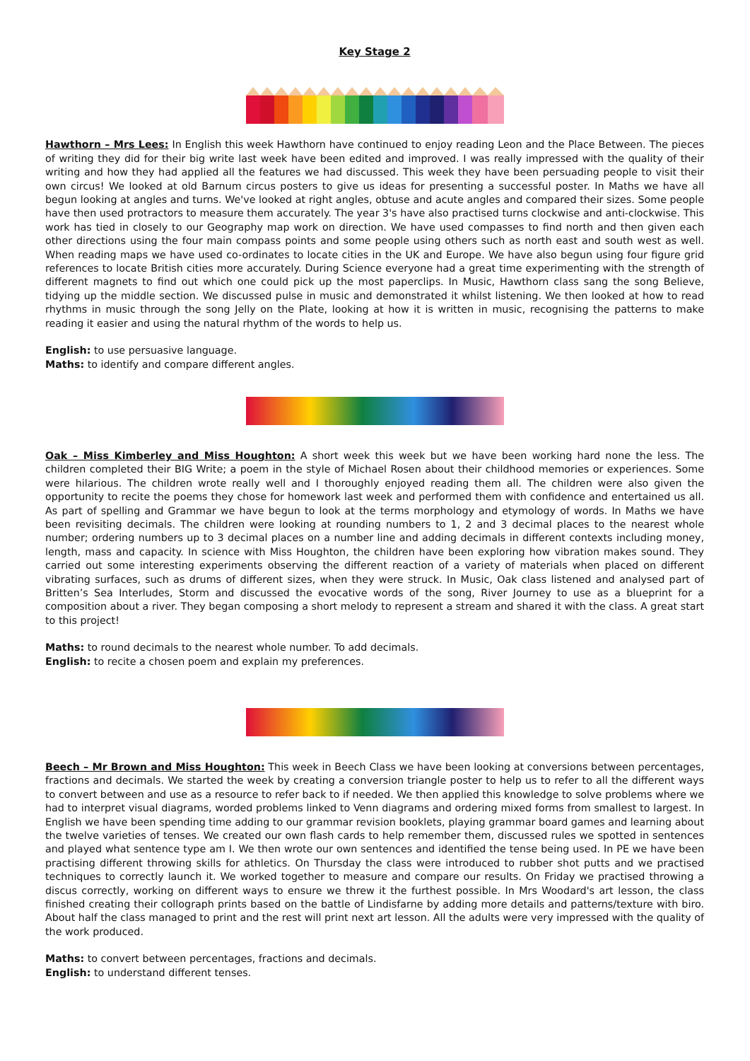Key Stage 2
Hawthorn – Mrs Lees: In English this week Hawthorn have continued to enjoy reading Leon and the Place Between. The pieces of writing they did for their big write last week have been edited and improved. I was really impressed with the quality of their writing and how they had applied all the features we had discussed. This week they have been persuading people to visit their own circus! We looked at old Barnum circus posters to give us ideas for presenting a successful poster. In Maths we have all begun looking at angles and turns. We've looked at right angles, obtuse and acute angles and compared their sizes. Some people have then used protractors to measure them accurately. The year 3's have also practised turns clockwise and anti-clockwise. This work has tied in closely to our Geography map work on direction. We have used compasses to find north and then given each other directions using the four main compass points and some people using others such as north east and south west as well. When reading maps we have used co-ordinates to locate cities in the UK and Europe. We have also begun using four figure grid references to locate British cities more accurately. During Science everyone had a great time experimenting with the strength of different magnets to find out which one could pick up the most paperclips. In Music, Hawthorn class sang the song Believe, tidying up the middle section. We discussed pulse in music and demonstrated it whilst listening. We then looked at how to read rhythms in music through the song Jelly on the Plate, looking at how it is written in music, recognising the patterns to make reading it easier and using the natural rhythm of the words to help us.
English: to use persuasive language.
Maths: to identify and compare different angles.
Oak – Miss Kimberley and Miss Houghton: A short week this week but we have been working hard none the less. The children completed their BIG Write; a poem in the style of Michael Rosen about their childhood memories or experiences. Some were hilarious. The children wrote really well and I thoroughly enjoyed reading them all. The children were also given the opportunity to recite the poems they chose for homework last week and performed them with confidence and entertained us all. As part of spelling and Grammar we have begun to look at the terms morphology and etymology of words. In Maths we have been revisiting decimals. The children were looking at rounding numbers to 1, 2 and 3 decimal places to the nearest whole number; ordering numbers up to 3 decimal places on a number line and adding decimals in different contexts including money, length, mass and capacity. In science with Miss Houghton, the children have been exploring how vibration makes sound. They carried out some interesting experiments observing the different reaction of a variety of materials when placed on different vibrating surfaces, such as drums of different sizes, when they were struck. In Music, Oak class listened and analysed part of Britten’s Sea Interludes, Storm and discussed the evocative words of the song, River Journey to use as a blueprint for a composition about a river. They began composing a short melody to represent a stream and shared it with the class. A great start to this project!
Maths: to round decimals to the nearest whole number. To add decimals.
English: to recite a chosen poem and explain my preferences.
Beech – Mr Brown and Miss Houghton: This week in Beech Class we have been looking at conversions between percentages, fractions and decimals. We started the week by creating a conversion triangle poster to help us to refer to all the different ways to convert between and use as a resource to refer back to if needed. We then applied this knowledge to solve problems where we had to interpret visual diagrams, worded problems linked to Venn diagrams and ordering mixed forms from smallest to largest. In English we have been spending time adding to our grammar revision booklets, playing grammar board games and learning about the twelve varieties of tenses. We created our own flash cards to help remember them, discussed rules we spotted in sentences and played what sentence type am I. We then wrote our own sentences and identified the tense being used. In PE we have been practising different throwing skills for athletics. On Thursday the class were introduced to rubber shot putts and we practised techniques to correctly launch it. We worked together to measure and compare our results. On Friday we practised throwing a discus correctly, working on different ways to ensure we threw it the furthest possible. In Mrs Woodard's art lesson, the class finished creating their collograph prints based on the battle of Lindisfarne by adding more details and patterns/texture with biro. About half the class managed to print and the rest will print next art lesson. All the adults were very impressed with the quality of the work produced.
Maths: to convert between percentages, fractions and decimals.
English: to understand different tenses.